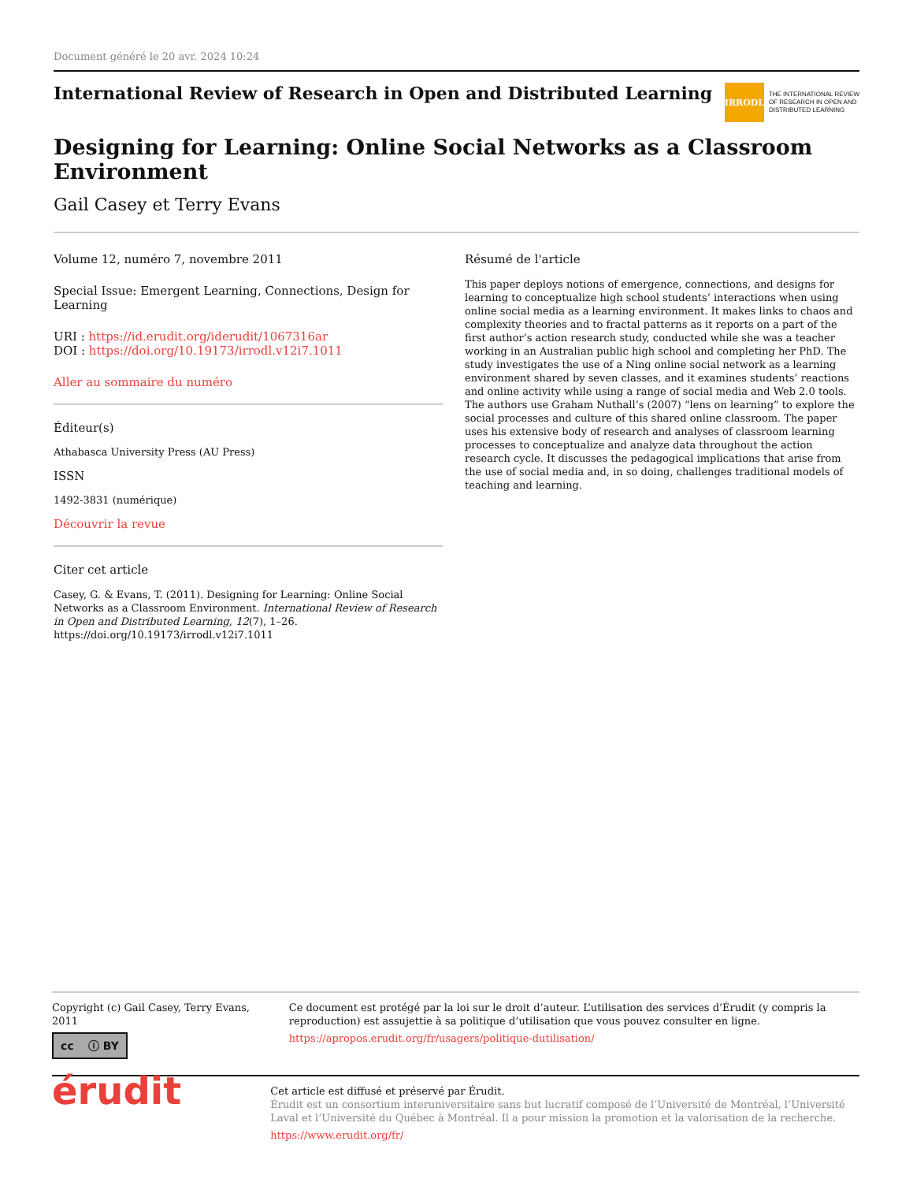Document généré le 20 avr. 2024 10:24
International Review of Research in Open and Distributed Learning
IRRODL
THE INTERNATIONAL REVIEW
OF RESEARCH IN OPEN AND
DISTRIBUTED LEARNING
Designing for Learning: Online Social Networks as a Classroom Environment
Gail Casey et Terry Evans
Volume 12, numéro 7, novembre 2011
Special Issue: Emergent Learning, Connections, Design for Learning
URI : https://id.erudit.org/iderudit/1067316ar
DOI : https://doi.org/10.19173/irrodl.v12i7.1011
Aller au sommaire du numéro
Éditeur(s)
Athabasca University Press (AU Press)
ISSN
1492-3831 (numérique)
Découvrir la revue
Citer cet article
Casey, G. & Evans, T. (2011). Designing for Learning: Online Social Networks as a Classroom Environment. International Review of Research in Open and Distributed Learning, 12(7), 1–26. https://doi.org/10.19173/irrodl.v12i7.1011
Résumé de l'article
This paper deploys notions of emergence, connections, and designs for learning to conceptualize high school students’ interactions when using online social media as a learning environment. It makes links to chaos and complexity theories and to fractal patterns as it reports on a part of the first author’s action research study, conducted while she was a teacher working in an Australian public high school and completing her PhD. The study investigates the use of a Ning online social network as a learning environment shared by seven classes, and it examines students’ reactions and online activity while using a range of social media and Web 2.0 tools. The authors use Graham Nuthall’s (2007) “lens on learning” to explore the social processes and culture of this shared online classroom. The paper uses his extensive body of research and analyses of classroom learning processes to conceptualize and analyze data throughout the action research cycle. It discusses the pedagogical implications that arise from the use of social media and, in so doing, challenges traditional models of teaching and learning.
Copyright (c) Gail Casey, Terry Evans, 2011
cc ⓘ BY
Ce document est protégé par la loi sur le droit d’auteur. L’utilisation des services d’Érudit (y compris la reproduction) est assujettie à sa politique d’utilisation que vous pouvez consulter en ligne.
https://apropos.erudit.org/fr/usagers/politique-dutilisation/
érudit
Cet article est diffusé et préservé par Érudit.
Érudit est un consortium interuniversitaire sans but lucratif composé de l’Université de Montréal, l’Université Laval et l’Université du Québec à Montréal. Il a pour mission la promotion et la valorisation de la recherche.
https://www.erudit.org/fr/